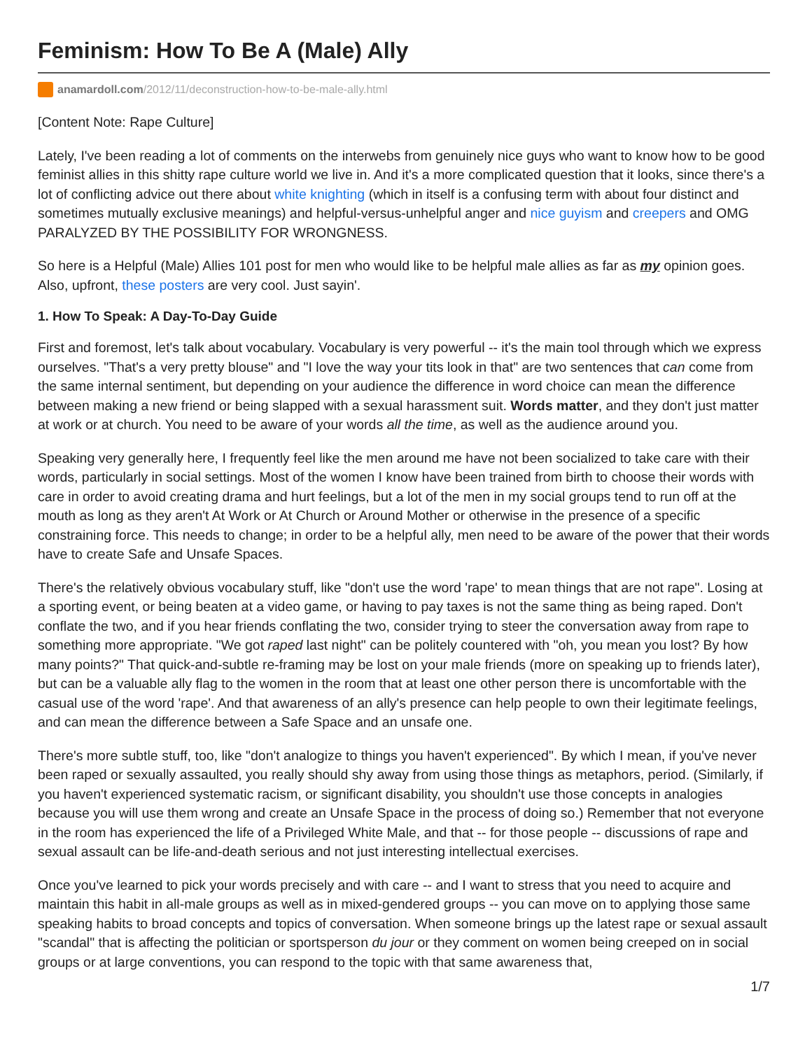Feminism: How To Be A (Male) Ally
anamardoll.com /2012/11/deconstruction-how-to-be-male-ally.html
[Content Note: Rape Culture]
Lately, I've been reading a lot of comments on the interwebs from genuinely nice guys who want to know how to be good feminist allies in this shitty rape culture world we live in. And it's a more complicated question that it looks, since there's a lot of conflicting advice out there about white knighting (which in itself is a confusing term with about four distinct and sometimes mutually exclusive meanings) and helpful-versus-unhelpful anger and nice guyism and creepers and OMG PARALYZED BY THE POSSIBILITY FOR WRONGNESS.
So here is a Helpful (Male) Allies 101 post for men who would like to be helpful male allies as far as my opinion goes. Also, upfront, these posters are very cool. Just sayin'.
1. How To Speak: A Day-To-Day Guide
First and foremost, let's talk about vocabulary. Vocabulary is very powerful -- it's the main tool through which we express ourselves. "That's a very pretty blouse" and "I love the way your tits look in that" are two sentences that can come from the same internal sentiment, but depending on your audience the difference in word choice can mean the difference between making a new friend or being slapped with a sexual harassment suit. Words matter, and they don't just matter at work or at church. You need to be aware of your words all the time, as well as the audience around you.
Speaking very generally here, I frequently feel like the men around me have not been socialized to take care with their words, particularly in social settings. Most of the women I know have been trained from birth to choose their words with care in order to avoid creating drama and hurt feelings, but a lot of the men in my social groups tend to run off at the mouth as long as they aren't At Work or At Church or Around Mother or otherwise in the presence of a specific constraining force. This needs to change; in order to be a helpful ally, men need to be aware of the power that their words have to create Safe and Unsafe Spaces.
There's the relatively obvious vocabulary stuff, like "don't use the word 'rape' to mean things that are not rape". Losing at a sporting event, or being beaten at a video game, or having to pay taxes is not the same thing as being raped. Don't conflate the two, and if you hear friends conflating the two, consider trying to steer the conversation away from rape to something more appropriate. "We got raped last night" can be politely countered with "oh, you mean you lost? By how many points?" That quick-and-subtle re-framing may be lost on your male friends (more on speaking up to friends later), but can be a valuable ally flag to the women in the room that at least one other person there is uncomfortable with the casual use of the word 'rape'. And that awareness of an ally's presence can help people to own their legitimate feelings, and can mean the difference between a Safe Space and an unsafe one.
There's more subtle stuff, too, like "don't analogize to things you haven't experienced". By which I mean, if you've never been raped or sexually assaulted, you really should shy away from using those things as metaphors, period. (Similarly, if you haven't experienced systematic racism, or significant disability, you shouldn't use those concepts in analogies because you will use them wrong and create an Unsafe Space in the process of doing so.) Remember that not everyone in the room has experienced the life of a Privileged White Male, and that -- for those people -- discussions of rape and sexual assault can be life-and-death serious and not just interesting intellectual exercises.
Once you've learned to pick your words precisely and with care -- and I want to stress that you need to acquire and maintain this habit in all-male groups as well as in mixed-gendered groups -- you can move on to applying those same speaking habits to broad concepts and topics of conversation. When someone brings up the latest rape or sexual assault "scandal" that is affecting the politician or sportsperson du jour or they comment on women being creeped on in social groups or at large conventions, you can respond to the topic with that same awareness that,
1/7